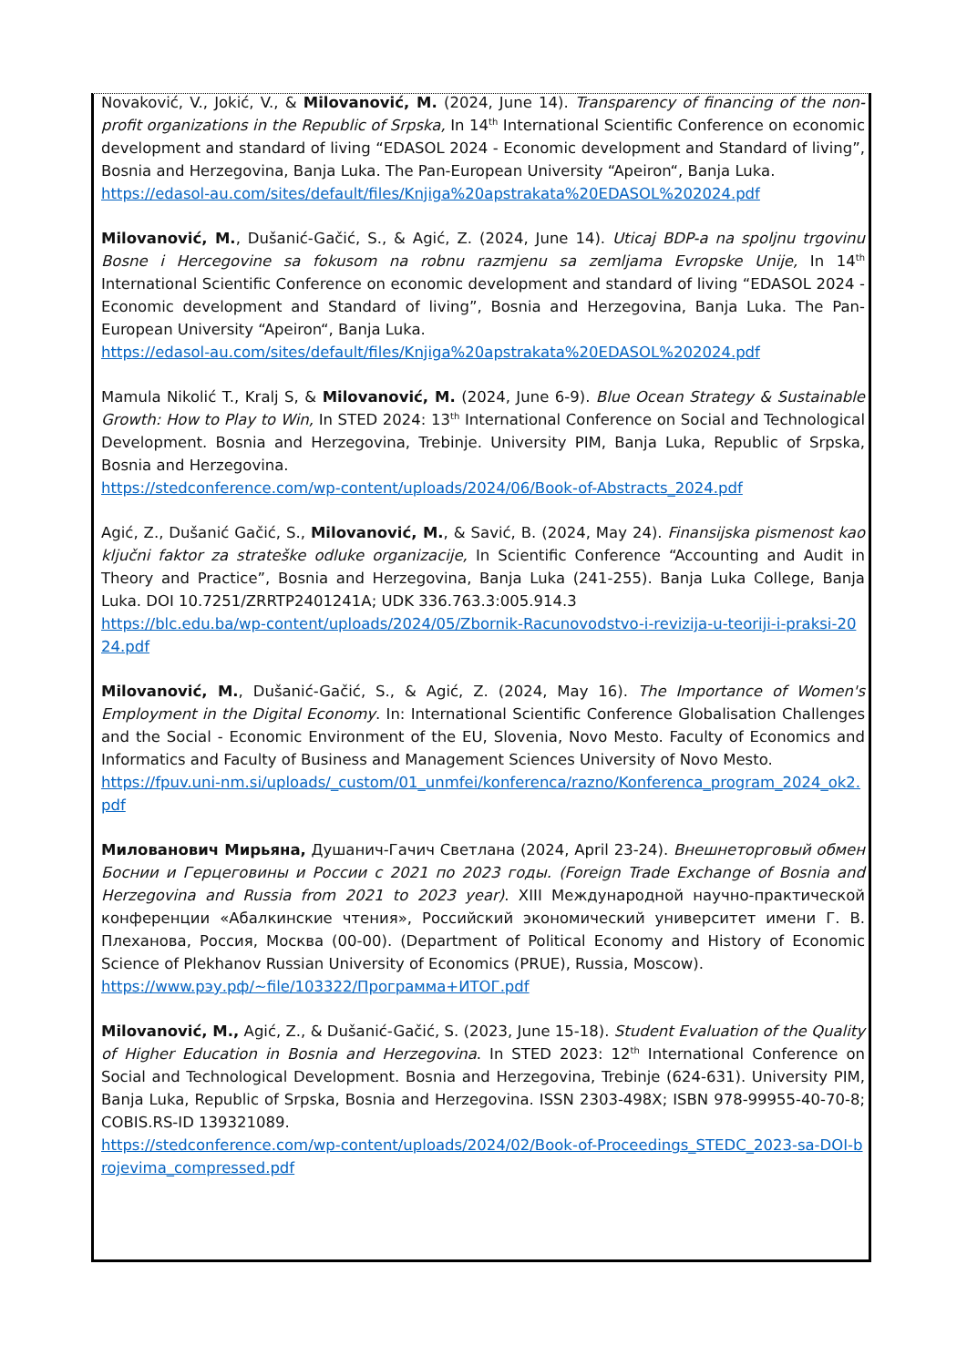Novaković, V., Jokić, V., & Milovanović, M. (2024, June 14). Transparency of financing of the non-profit organizations in the Republic of Srpska, In 14<sup>th</sup> International Scientific Conference on economic development and standard of living “EDASOL 2024 - Economic development and Standard of living”, Bosnia and Herzegovina, Banja Luka. The Pan-European University “Apeiron“, Banja Luka.
https://edasol-au.com/sites/default/files/Knjiga%20apstrakata%20EDASOL%202024.pdf
Milovanović, M., Dušanić-Gačić, S., & Agić, Z. (2024, June 14). Uticaj BDP-a na spoljnu trgovinu Bosne i Hercegovine sa fokusom na robnu razmjenu sa zemljama Evropske Unije, In 14<sup>th</sup> International Scientific Conference on economic development and standard of living “EDASOL 2024 - Economic development and Standard of living”, Bosnia and Herzegovina, Banja Luka. The Pan-European University “Apeiron“, Banja Luka.
https://edasol-au.com/sites/default/files/Knjiga%20apstrakata%20EDASOL%202024.pdf
Mamula Nikolić T., Kralj S, & Milovanović, M. (2024, June 6-9). Blue Ocean Strategy & Sustainable Growth: How to Play to Win, In STED 2024: 13<sup>th</sup> International Conference on Social and Technological Development. Bosnia and Herzegovina, Trebinje. University PIM, Banja Luka, Republic of Srpska, Bosnia and Herzegovina.
https://stedconference.com/wp-content/uploads/2024/06/Book-of-Abstracts_2024.pdf
Agić, Z., Dušanić Gačić, S., Milovanović, M., & Savić, B. (2024, May 24). Finansijska pismenost kao ključni faktor za strateške odluke organizacije, In Scientific Conference “Accounting and Audit in Theory and Practice”, Bosnia and Herzegovina, Banja Luka (241-255). Banja Luka College, Banja Luka. DOI 10.7251/ZRRTP2401241A; UDK 336.763.3:005.914.3
https://blc.edu.ba/wp-content/uploads/2024/05/Zbornik-Racunovodstvo-i-revizija-u-teoriji-i-praksi-2024.pdf
Milovanović, M., Dušanić-Gačić, S., & Agić, Z. (2024, May 16). The Importance of Women's Employment in the Digital Economy. In: International Scientific Conference Globalisation Challenges and the Social - Economic Environment of the EU, Slovenia, Novo Mesto. Faculty of Economics and Informatics and Faculty of Business and Management Sciences University of Novo Mesto.
https://fpuv.uni-nm.si/uploads/_custom/01_unmfei/konferenca/razno/Konferenca_program_2024_ok2.pdf
Милованович Мирьяна, Душанич-Гачич Светлана (2024, April 23-24). Внешнеторговый обмен Боснии и Герцеговины и России с 2021 по 2023 годы. (Foreign Trade Exchange of Bosnia and Herzegovina and Russia from 2021 to 2023 year). XIII Международной научно-практической конференции «Абалкинские чтения», Российский экономический университет имени Г. В. Плеханова, Россия, Москва (00-00). (Department of Political Economy and History of Economic Science of Plekhanov Russian University of Economics (PRUE), Russia, Moscow).
https://www.рэу.рф/~file/103322/Программа+ИТОГ.pdf
Milovanović, M., Agić, Z., & Dušanić-Gačić, S. (2023, June 15-18). Student Evaluation of the Quality of Higher Education in Bosnia and Herzegovina. In STED 2023: 12<sup>th</sup> International Conference on Social and Technological Development. Bosnia and Herzegovina, Trebinje (624-631). University PIM, Banja Luka, Republic of Srpska, Bosnia and Herzegovina. ISSN 2303-498X; ISBN 978-99955-40-70-8; COBIS.RS-ID 139321089.
https://stedconference.com/wp-content/uploads/2024/02/Book-of-Proceedings_STEDC_2023-sa-DOI-brojevima_compressed.pdf